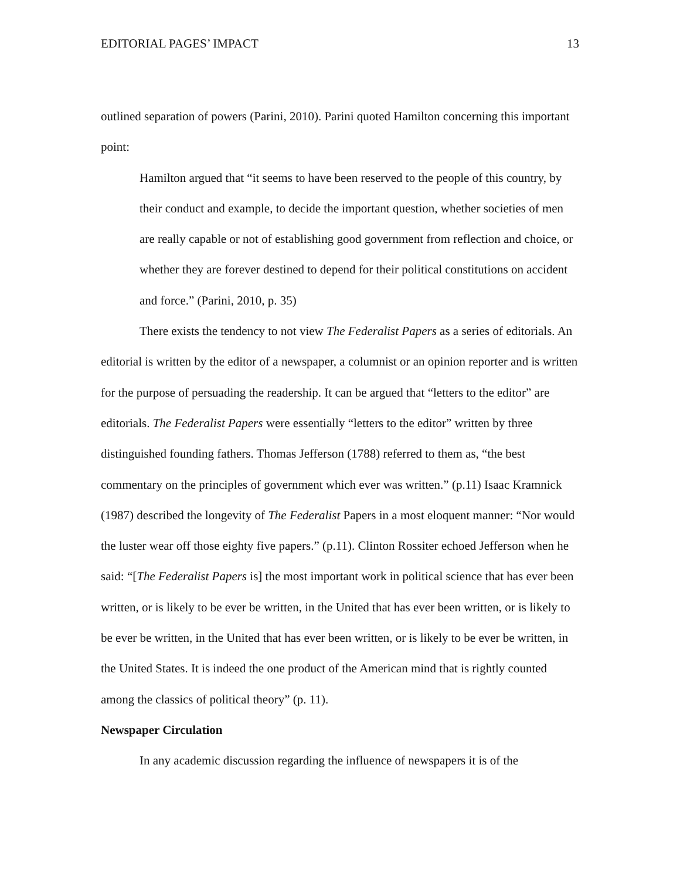EDITORIAL PAGES’ IMPACT 13
outlined separation of powers (Parini, 2010). Parini quoted Hamilton concerning this important point:
Hamilton argued that “it seems to have been reserved to the people of this country, by their conduct and example, to decide the important question, whether societies of men are really capable or not of establishing good government from reflection and choice, or whether they are forever destined to depend for their political constitutions on accident and force.” (Parini, 2010, p. 35)
There exists the tendency to not view The Federalist Papers as a series of editorials. An editorial is written by the editor of a newspaper, a columnist or an opinion reporter and is written for the purpose of persuading the readership. It can be argued that “letters to the editor” are editorials. The Federalist Papers were essentially “letters to the editor” written by three distinguished founding fathers. Thomas Jefferson (1788) referred to them as, “the best commentary on the principles of government which ever was written.” (p.11) Isaac Kramnick (1987) described the longevity of The Federalist Papers in a most eloquent manner: “Nor would the luster wear off those eighty five papers.” (p.11). Clinton Rossiter echoed Jefferson when he said: “[The Federalist Papers is] the most important work in political science that has ever been written, or is likely to be ever be written, in the United that has ever been written, or is likely to be ever be written, in the United that has ever been written, or is likely to be ever be written, in the United States. It is indeed the one product of the American mind that is rightly counted among the classics of political theory” (p. 11).
Newspaper Circulation
In any academic discussion regarding the influence of newspapers it is of the